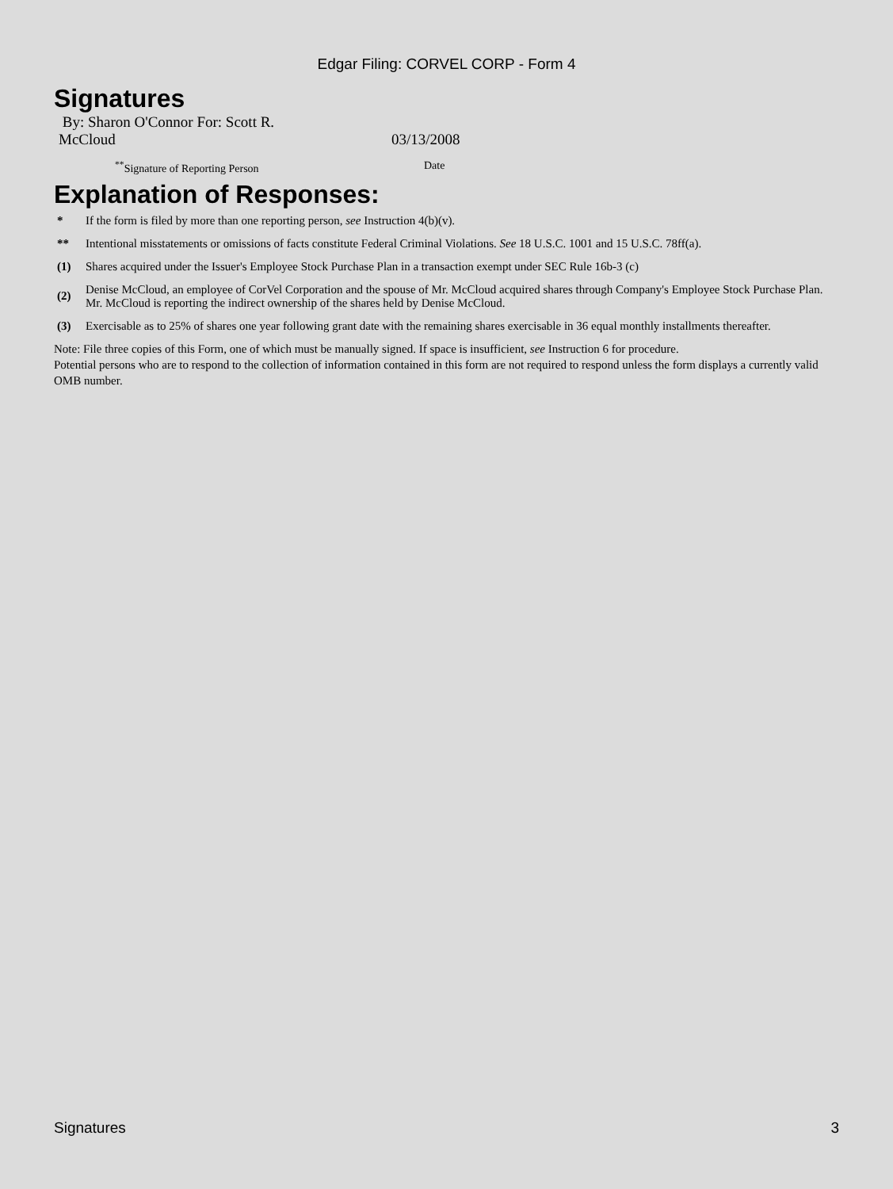Edgar Filing: CORVEL CORP - Form 4
Signatures
By: Sharon O'Connor For: Scott R.
McCloud
03/13/2008
<sup>**</sup> Signature of Reporting Person Date
Explanation of Responses:
| * | If the form is filed by more than one reporting person, see Instruction 4(b)(v). |
| ** | Intentional misstatements or omissions of facts constitute Federal Criminal Violations. See 18 U.S.C. 1001 and 15 U.S.C. 78ff(a). |
| (1) | Shares acquired under the Issuer's Employee Stock Purchase Plan in a transaction exempt under SEC Rule 16b-3 (c) |
| (2) | Denise McCloud, an employee of CorVel Corporation and the spouse of Mr. McCloud acquired shares through Company's Employee Stock Purchase Plan. Mr. McCloud is reporting the indirect ownership of the shares held by Denise McCloud. |
| (3) | Exercisable as to 25% of shares one year following grant date with the remaining shares exercisable in 36 equal monthly installments thereafter. |
Note: File three copies of this Form, one of which must be manually signed. If space is insufficient, see Instruction 6 for procedure.
Potential persons who are to respond to the collection of information contained in this form are not required to respond unless the form displays a currently valid OMB number.
Signatures 3